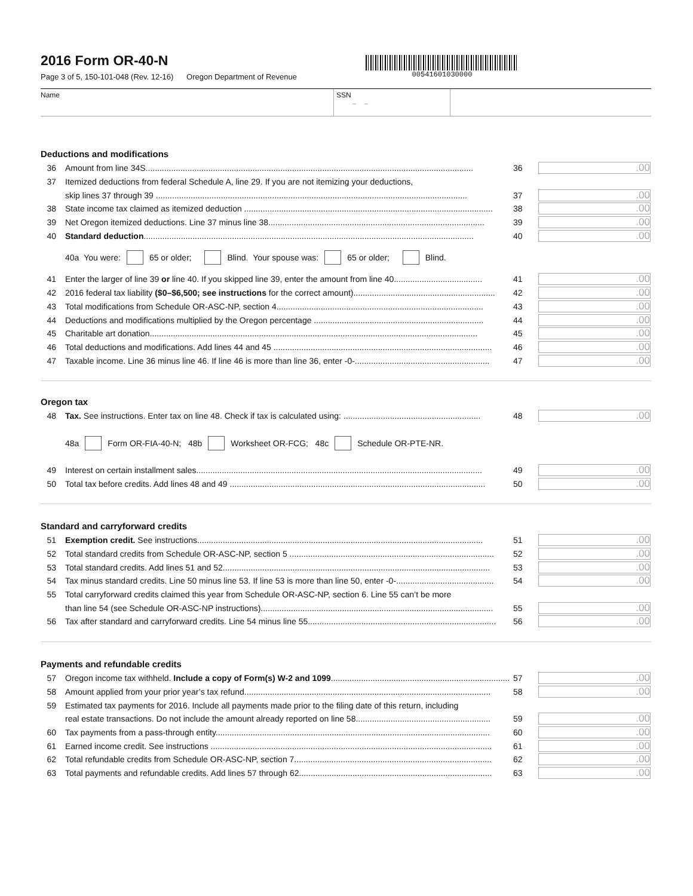2016 Form OR-40-N
Page 3 of 5, 150-101-048 (Rev. 12-16) Oregon Department of Revenue
00541601030000
Name SSN
– –
Deductions and modifications
36 Amount from line 34S............................................................................................................................................. 36.00
37 Itemized deductions from federal Schedule A, line 29. If you are not itemizing your deductions,
skip lines 37 through 39 ...................................................................................................................................... 37.00
38 State income tax claimed as itemized deduction ........................................................................................................... 38.00
39 Net Oregon itemized deductions. Line 37 minus line 38............................................................................................. 39.00
40 Standard deduction.............................................................................................................................................. 40.00
40a You were: 65 or older; Blind. Your spouse was: 65 or older; Blind.
41 Enter the larger of line 39 or line 40. If you skipped line 39, enter the amount from line 40...................................... 41.00
42 2016 federal tax liability ($0–$6,500; see instructions for the correct amount)............................................................. 42.00
43 Total modifications from Schedule OR-ASC-NP, section 4......................................................................................... 43.00
44 Deductions and modifications multiplied by the Oregon percentage ......................................................................... 44.00
45 Charitable art donation............................................................................................................................................. 45.00
46 Total deductions and modifications. Add lines 44 and 45 .............................................................................................. 46.00
47 Taxable income. Line 36 minus line 46. If line 46 is more than line 36, enter -0-.......................................................... 47.00
Oregon tax
48 Tax. See instructions. Enter tax on line 48. Check if tax is calculated using: ........................................................... 48.00
48a Form OR-FIA-40-N; 48b Worksheet OR-FCG; 48c Schedule OR-PTE-NR.
49 Interest on certain installment sales........................................................................................................................... 49.00
50 Total tax before credits. Add lines 48 and 49 .............................................................................................................. 50.00
Standard and carryforward credits
51 Exemption credit. See instructions........................................................................................................................... 51.00
52 Total standard credits from Schedule OR-ASC-NP, section 5 ........................................................................................ 52.00
53 Total standard credits. Add lines 51 and 52................................................................................................................... 53.00
54 Tax minus standard credits. Line 50 minus line 53. If line 53 is more than line 50, enter -0-.......................................... 54.00
55 Total carryforward credits claimed this year from Schedule OR-ASC-NP, section 6. Line 55 can’t be more
than line 54 (see Schedule OR-ASC-NP instructions).................................................................................................... 55.00
56 Tax after standard and carryforward credits. Line 54 minus line 55................................................................................. 56.00
Payments and refundable credits
57 Oregon income tax withheld. Include a copy of Form(s) W-2 and 1099............................................................................. 57.00
58 Amount applied from your prior year’s tax refund.......................................................................................................... 58.00
59 Estimated tax payments for 2016. Include all payments made prior to the filing date of this return, including
real estate transactions. Do not include the amount already reported on line 58.......................................................... 59.00
60 Tax payments from a pass-through entity...................................................................................................................... 60.00
61 Earned income credit. See instructions ......................................................................................................................... 61.00
62 Total refundable credits from Schedule OR-ASC-NP, section 7..................................................................................... 62.00
63 Total payments and refundable credits. Add lines 57 through 62................................................................................... 63.00